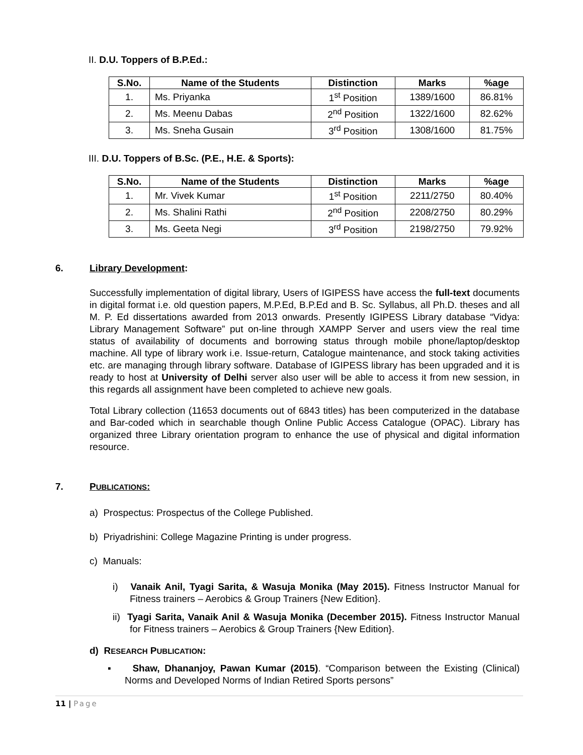II. D.U. Toppers of B.P.Ed.:
| S.No. | Name of the Students | Distinction | Marks | %age |
| --- | --- | --- | --- | --- |
| 1. | Ms. Priyanka | 1<sup>st</sup> Position | 1389/1600 | 86.81% |
| 2. | Ms. Meenu Dabas | 2<sup>nd</sup> Position | 1322/1600 | 82.62% |
| 3. | Ms. Sneha Gusain | 3<sup>rd</sup> Position | 1308/1600 | 81.75% |
III. D.U. Toppers of B.Sc. (P.E., H.E. & Sports):
| S.No. | Name of the Students | Distinction | Marks | %age |
| --- | --- | --- | --- | --- |
| 1. | Mr. Vivek Kumar | 1<sup>st</sup> Position | 2211/2750 | 80.40% |
| 2. | Ms. Shalini Rathi | 2<sup>nd</sup> Position | 2208/2750 | 80.29% |
| 3. | Ms. Geeta Negi | 3<sup>rd</sup> Position | 2198/2750 | 79.92% |
6. Library Development:
Successfully implementation of digital library, Users of IGIPESS have access the full-text documents in digital format i.e. old question papers, M.P.Ed, B.P.Ed and B. Sc. Syllabus, all Ph.D. theses and all M. P. Ed dissertations awarded from 2013 onwards. Presently IGIPESS Library database “Vidya: Library Management Software” put on-line through XAMPP Server and users view the real time status of availability of documents and borrowing status through mobile phone/laptop/desktop machine. All type of library work i.e. Issue-return, Catalogue maintenance, and stock taking activities etc. are managing through library software. Database of IGIPESS library has been upgraded and it is ready to host at University of Delhi server also user will be able to access it from new session, in this regards all assignment have been completed to achieve new goals.
Total Library collection (11653 documents out of 6843 titles) has been computerized in the database and Bar-coded which in searchable though Online Public Access Catalogue (OPAC). Library has organized three Library orientation program to enhance the use of physical and digital information resource.
7. PUBLICATIONS:
a) Prospectus: Prospectus of the College Published.
b) Priyadrishini: College Magazine Printing is under progress.
c) Manuals:
i) Vanaik Anil, Tyagi Sarita, & Wasuja Monika (May 2015). Fitness Instructor Manual for Fitness trainers – Aerobics & Group Trainers {New Edition}.
ii) Tyagi Sarita, Vanaik Anil & Wasuja Monika (December 2015). Fitness Instructor Manual for Fitness trainers – Aerobics & Group Trainers {New Edition}.
d) RESEARCH PUBLICATION:
▪ Shaw, Dhananjoy, Pawan Kumar (2015). “Comparison between the Existing (Clinical) Norms and Developed Norms of Indian Retired Sports persons”
11 | Page